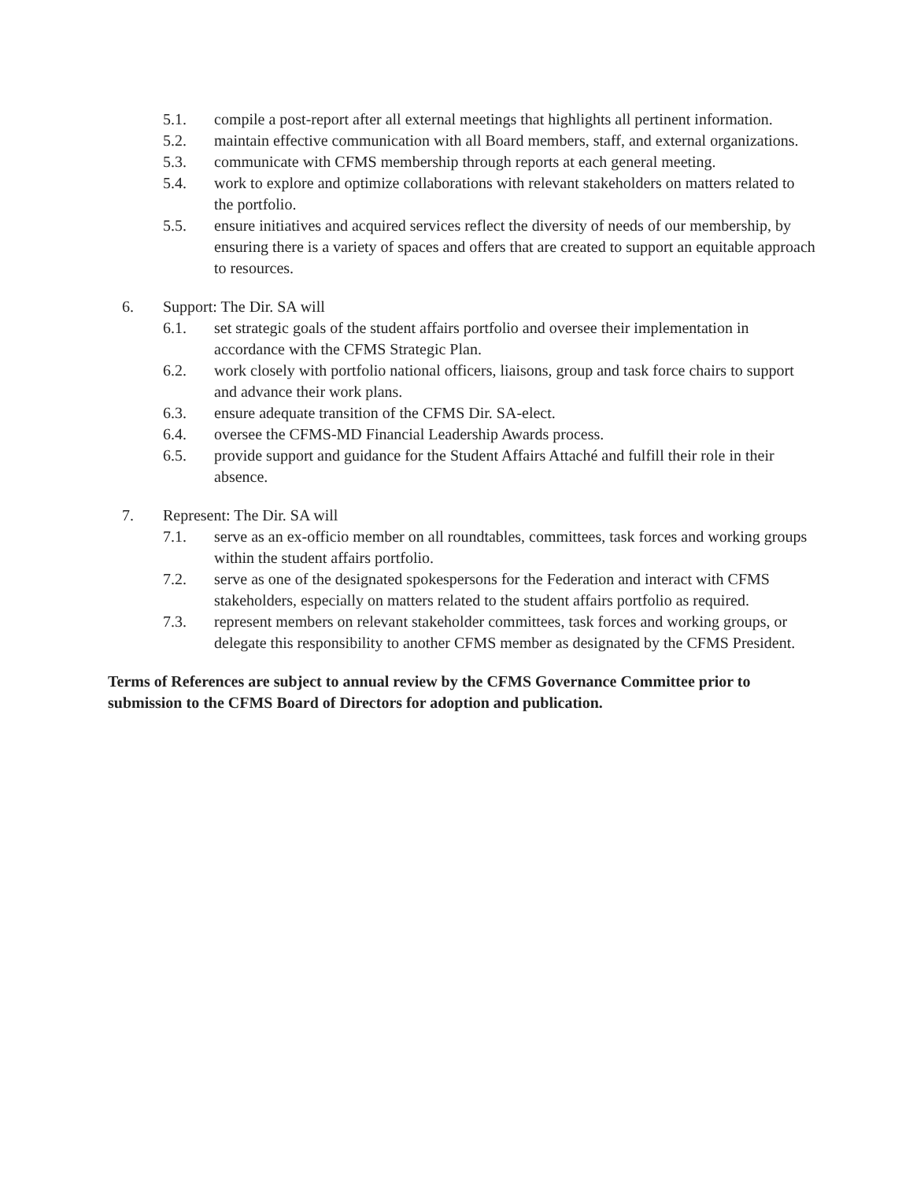5.1. compile a post-report after all external meetings that highlights all pertinent information.
5.2. maintain effective communication with all Board members, staff, and external organizations.
5.3. communicate with CFMS membership through reports at each general meeting.
5.4. work to explore and optimize collaborations with relevant stakeholders on matters related to the portfolio.
5.5. ensure initiatives and acquired services reflect the diversity of needs of our membership, by ensuring there is a variety of spaces and offers that are created to support an equitable approach to resources.
6. Support: The Dir. SA will
6.1. set strategic goals of the student affairs portfolio and oversee their implementation in accordance with the CFMS Strategic Plan.
6.2. work closely with portfolio national officers, liaisons, group and task force chairs to support and advance their work plans.
6.3. ensure adequate transition of the CFMS Dir. SA-elect.
6.4. oversee the CFMS-MD Financial Leadership Awards process.
6.5. provide support and guidance for the Student Affairs Attaché and fulfill their role in their absence.
7. Represent: The Dir. SA will
7.1. serve as an ex-officio member on all roundtables, committees, task forces and working groups within the student affairs portfolio.
7.2. serve as one of the designated spokespersons for the Federation and interact with CFMS stakeholders, especially on matters related to the student affairs portfolio as required.
7.3. represent members on relevant stakeholder committees, task forces and working groups, or delegate this responsibility to another CFMS member as designated by the CFMS President.
Terms of References are subject to annual review by the CFMS Governance Committee prior to submission to the CFMS Board of Directors for adoption and publication.